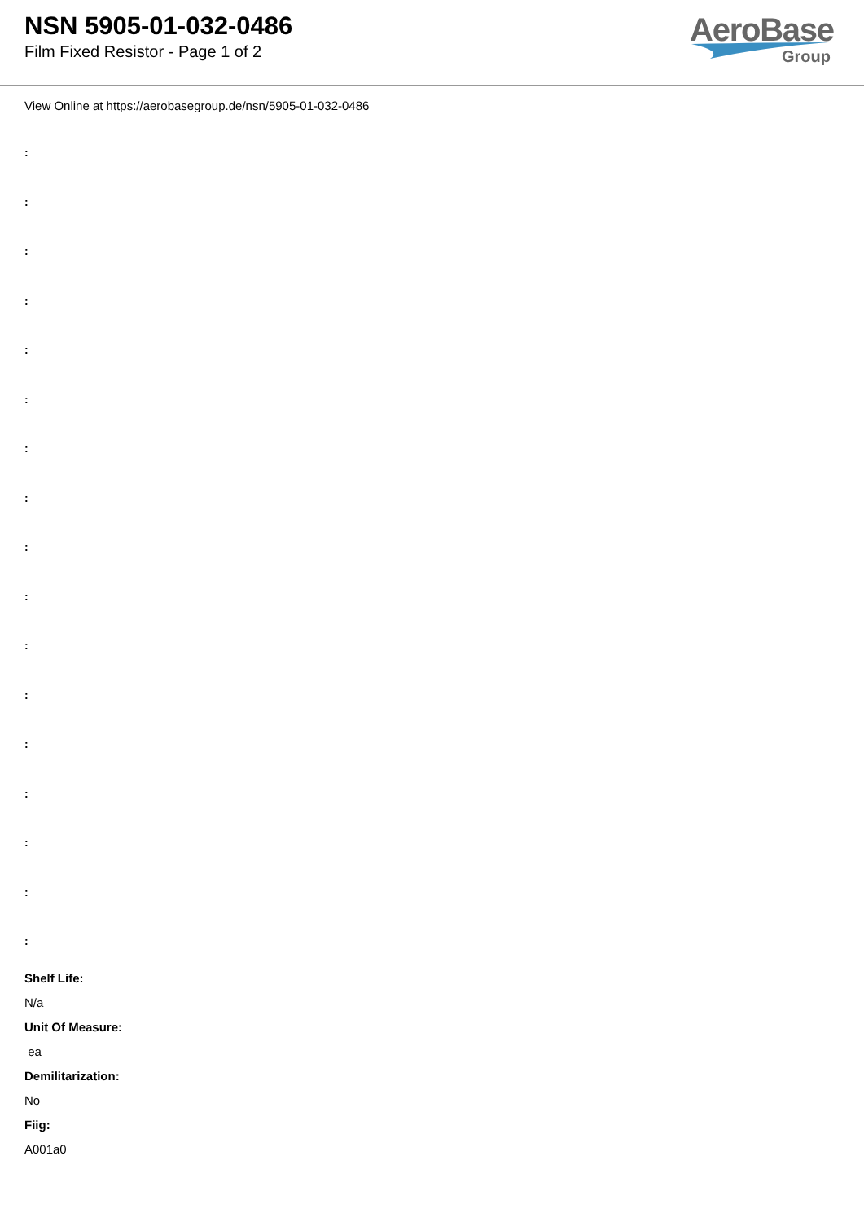NSN 5905-01-032-0486
Film Fixed Resistor - Page 1 of 2
AeroBase
Group
View Online at https://aerobasegroup.de/nsn/5905-01-032-0486
:
:
:
:
:
:
:
:
:
:
:
:
:
:
:
:
:
Shelf Life:
N/a
Unit Of Measure:
ea
Demilitarization:
No
Fiig:
A001a0